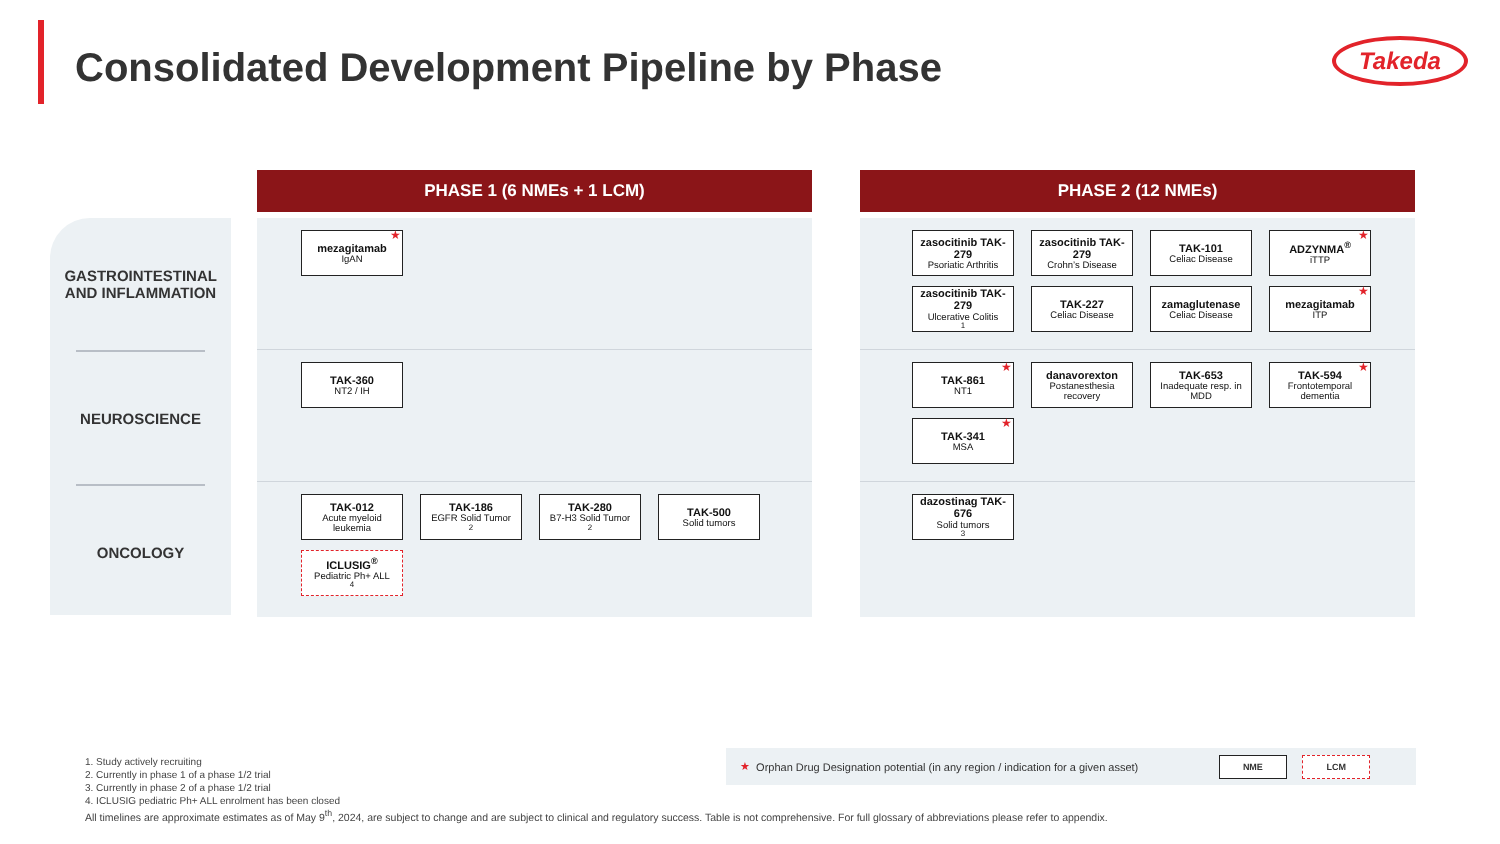Consolidated Development Pipeline by Phase
Takeda
GASTROINTESTINAL AND INFLAMMATION
NEUROSCIENCE
ONCOLOGY
PHASE 1 (6 NMEs + 1 LCM)
★ mezagitamab
IgAN
TAK-360
NT2 / IH
TAK-012
Acute myeloid leukemia
TAK-186
EGFR Solid Tumor<sup>2</sup>
TAK-280
B7-H3 Solid Tumor<sup>2</sup>
TAK-500
Solid tumors
ICLUSIG<sup>®</sup>
Pediatric Ph+ ALL<sup>4</sup>
PHASE 2 (12 NMEs)
zasocitinib TAK-279
Psoriatic Arthritis
zasocitinib TAK-279
Crohn’s Disease
TAK-101
Celiac Disease
★ ADZYNMA<sup>®</sup>
iTTP
zasocitinib TAK-279
Ulcerative Colitis<sup>1</sup>
TAK-227
Celiac Disease
zamaglutenase
Celiac Disease
★ mezagitamab
ITP
★ TAK-861
NT1
danavorexton
Postanesthesia recovery
TAK-653
Inadequate resp. in MDD
★ TAK-594
Frontotemporal dementia
★ TAK-341
MSA
dazostinag TAK-676
Solid tumors<sup>3</sup>
★ Orphan Drug Designation potential (in any region / indication for a given asset)
NME LCM
1. Study actively recruiting
2. Currently in phase 1 of a phase 1/2 trial
3. Currently in phase 2 of a phase 1/2 trial
4. ICLUSIG pediatric Ph+ ALL enrolment has been closed
All timelines are approximate estimates as of May 9<sup>th</sup>, 2024, are subject to change and are subject to clinical and regulatory success. Table is not comprehensive. For full glossary of abbreviations please refer to appendix.